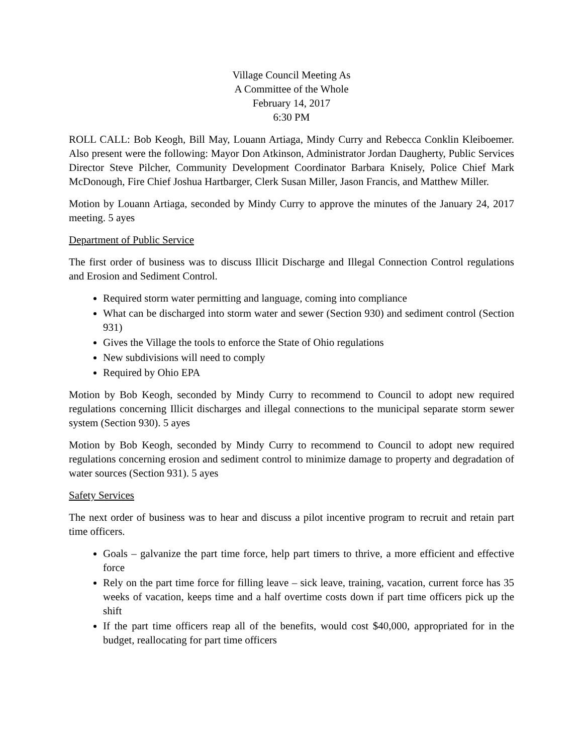Village Council Meeting As
A Committee of the Whole
February 14, 2017
6:30 PM
ROLL CALL: Bob Keogh, Bill May, Louann Artiaga, Mindy Curry and Rebecca Conklin Kleiboemer. Also present were the following: Mayor Don Atkinson, Administrator Jordan Daugherty, Public Services Director Steve Pilcher, Community Development Coordinator Barbara Knisely, Police Chief Mark McDonough, Fire Chief Joshua Hartbarger, Clerk Susan Miller, Jason Francis, and Matthew Miller.
Motion by Louann Artiaga, seconded by Mindy Curry to approve the minutes of the January 24, 2017 meeting. 5 ayes
Department of Public Service
The first order of business was to discuss Illicit Discharge and Illegal Connection Control regulations and Erosion and Sediment Control.
Required storm water permitting and language, coming into compliance
What can be discharged into storm water and sewer (Section 930) and sediment control (Section 931)
Gives the Village the tools to enforce the State of Ohio regulations
New subdivisions will need to comply
Required by Ohio EPA
Motion by Bob Keogh, seconded by Mindy Curry to recommend to Council to adopt new required regulations concerning Illicit discharges and illegal connections to the municipal separate storm sewer system (Section 930). 5 ayes
Motion by Bob Keogh, seconded by Mindy Curry to recommend to Council to adopt new required regulations concerning erosion and sediment control to minimize damage to property and degradation of water sources (Section 931). 5 ayes
Safety Services
The next order of business was to hear and discuss a pilot incentive program to recruit and retain part time officers.
Goals – galvanize the part time force, help part timers to thrive, a more efficient and effective force
Rely on the part time force for filling leave – sick leave, training, vacation, current force has 35 weeks of vacation, keeps time and a half overtime costs down if part time officers pick up the shift
If the part time officers reap all of the benefits, would cost $40,000, appropriated for in the budget, reallocating for part time officers